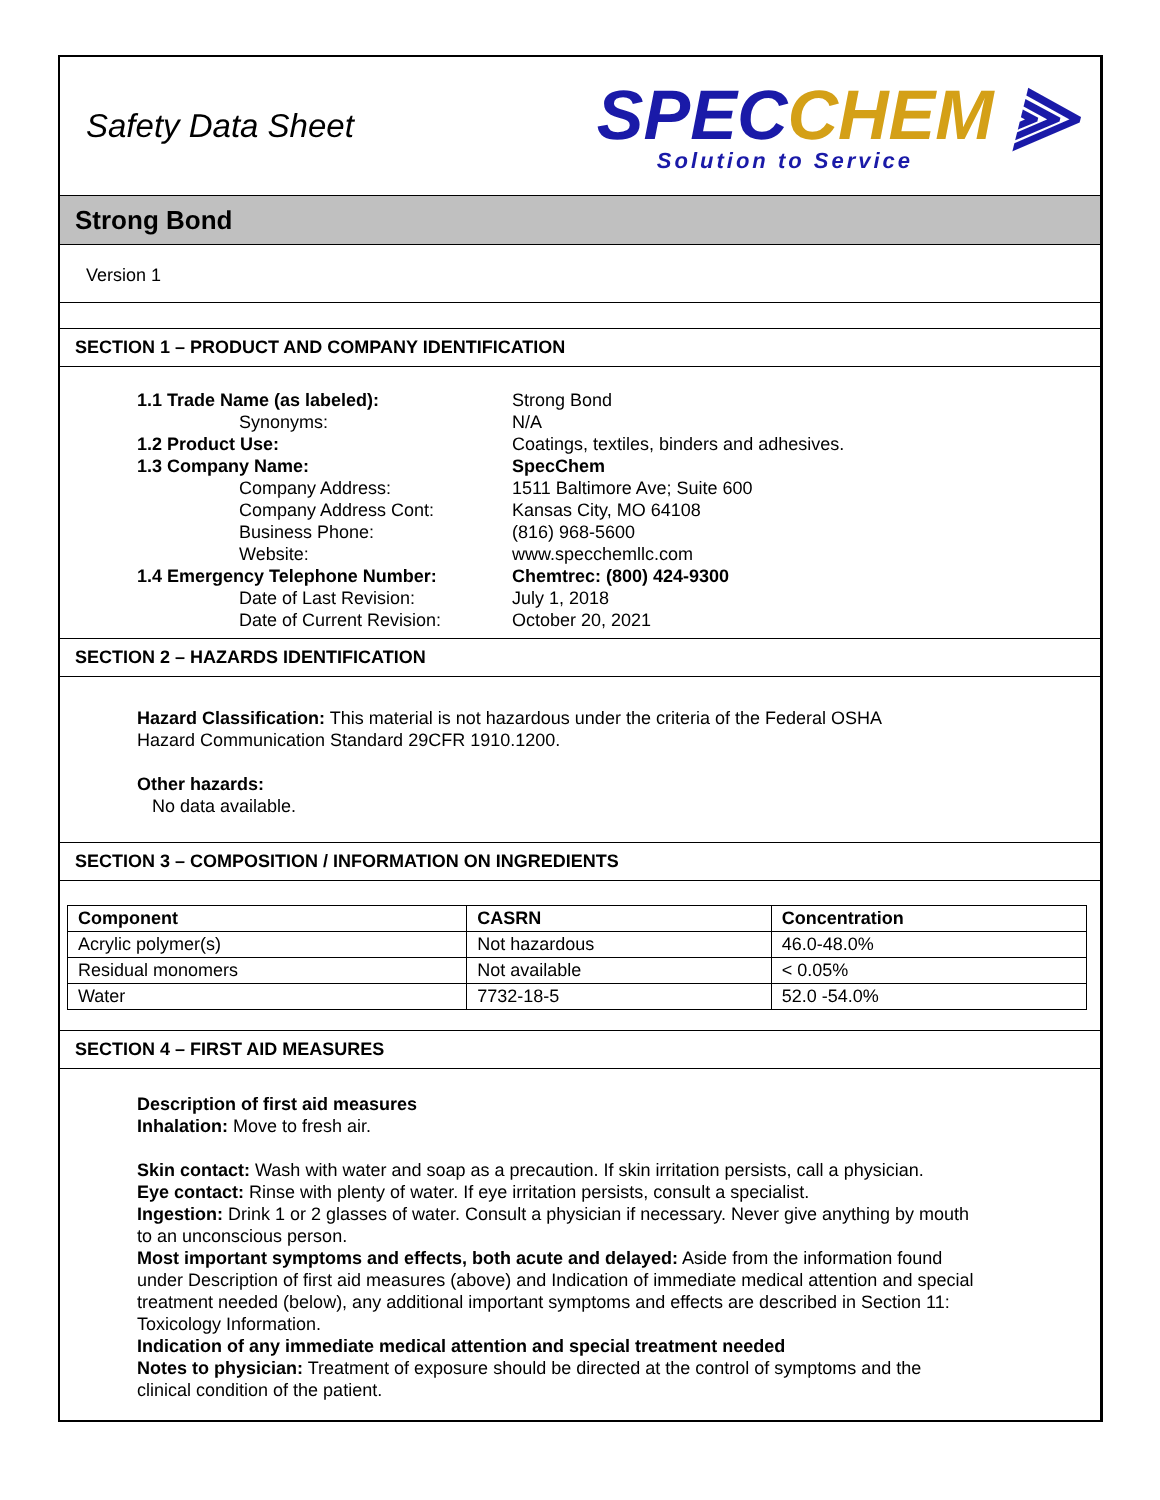Safety Data Sheet
SPECCHEM ⫸
Solution to Service
Strong Bond
Version 1
SECTION 1 – PRODUCT AND COMPANY IDENTIFICATION
1.1 Trade Name (as labeled): Strong Bond
Synonyms: N/A
1.2 Product Use: Coatings, textiles, binders and adhesives.
1.3 Company Name: SpecChem
Company Address: 1511 Baltimore Ave; Suite 600
Company Address Cont: Kansas City, MO 64108
Business Phone: (816) 968-5600
Website: www.specchemllc.com
1.4 Emergency Telephone Number: Chemtrec: (800) 424-9300
Date of Last Revision: July 1, 2018
Date of Current Revision: October 20, 2021
SECTION 2 – HAZARDS IDENTIFICATION
Hazard Classification: This material is not hazardous under the criteria of the Federal OSHA
Hazard Communication Standard 29CFR 1910.1200.
Other hazards:
No data available.
SECTION 3 – COMPOSITION / INFORMATION ON INGREDIENTS
| Component | CASRN | Concentration |
| --- | --- | --- |
| Acrylic polymer(s) | Not hazardous | 46.0-48.0% |
| Residual monomers | Not available | < 0.05% |
| Water | 7732-18-5 | 52.0 -54.0% |
SECTION 4 – FIRST AID MEASURES
Description of first aid measures
Inhalation: Move to fresh air.
Skin contact: Wash with water and soap as a precaution. If skin irritation persists, call a physician.
Eye contact: Rinse with plenty of water. If eye irritation persists, consult a specialist.
Ingestion: Drink 1 or 2 glasses of water. Consult a physician if necessary. Never give anything by mouth to an unconscious person.
Most important symptoms and effects, both acute and delayed: Aside from the information found under Description of first aid measures (above) and Indication of immediate medical attention and special treatment needed (below), any additional important symptoms and effects are described in Section 11: Toxicology Information.
Indication of any immediate medical attention and special treatment needed
Notes to physician: Treatment of exposure should be directed at the control of symptoms and the clinical condition of the patient.